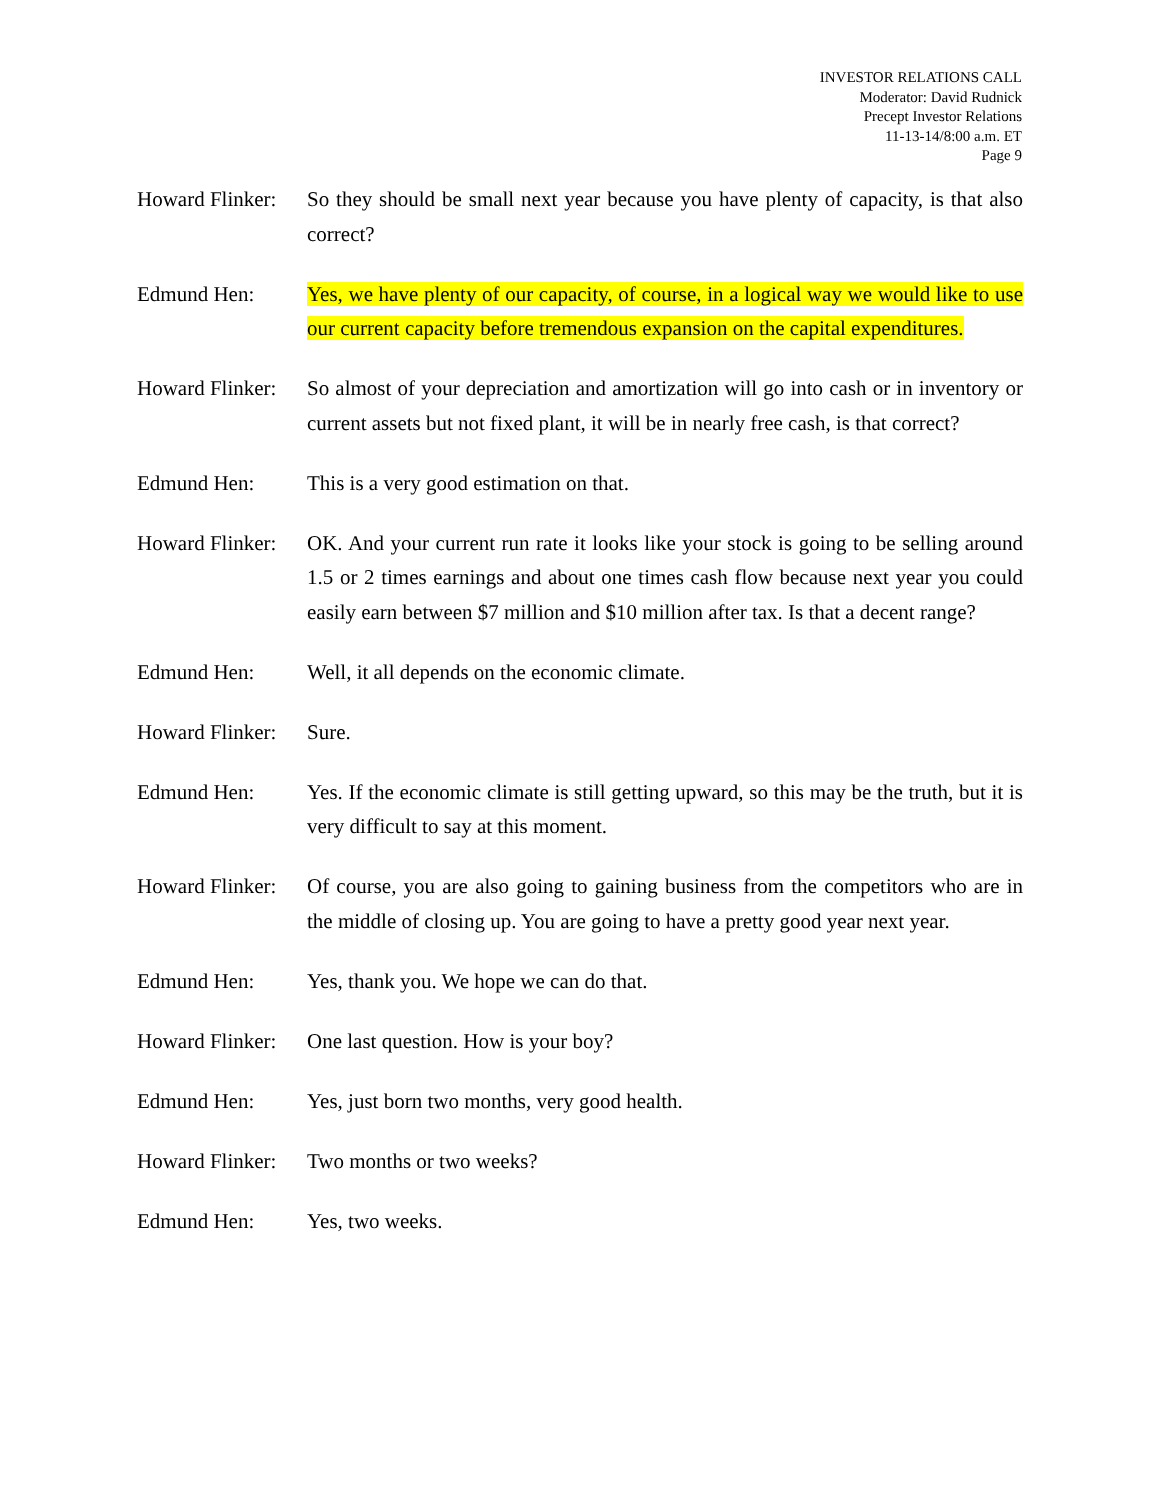INVESTOR RELATIONS CALL
Moderator: David Rudnick
Precept Investor Relations
11-13-14/8:00 a.m. ET
Page 9
Howard Flinker:
So they should be small next year because you have plenty of capacity, is that also correct?
Edmund Hen: Yes, we have plenty of our capacity, of course, in a logical way we would like to use our current capacity before tremendous expansion on the capital expenditures.
Howard Flinker:
So almost of your depreciation and amortization will go into cash or in inventory or current assets but not fixed plant, it will be in nearly free cash, is that correct?
Edmund Hen: This is a very good estimation on that.
Howard Flinker:
OK. And your current run rate it looks like your stock is going to be selling around 1.5 or 2 times earnings and about one times cash flow because next year you could easily earn between $7 million and $10 million after tax. Is that a decent range?
Edmund Hen: Well, it all depends on the economic climate.
Howard Flinker:
Sure.
Edmund Hen: Yes. If the economic climate is still getting upward, so this may be the truth, but it is very difficult to say at this moment.
Howard Flinker:
Of course, you are also going to gaining business from the competitors who are in the middle of closing up. You are going to have a pretty good year next year.
Edmund Hen: Yes, thank you. We hope we can do that.
Howard Flinker:
One last question. How is your boy?
Edmund Hen: Yes, just born two months, very good health.
Howard Flinker:
Two months or two weeks?
Edmund Hen: Yes, two weeks.